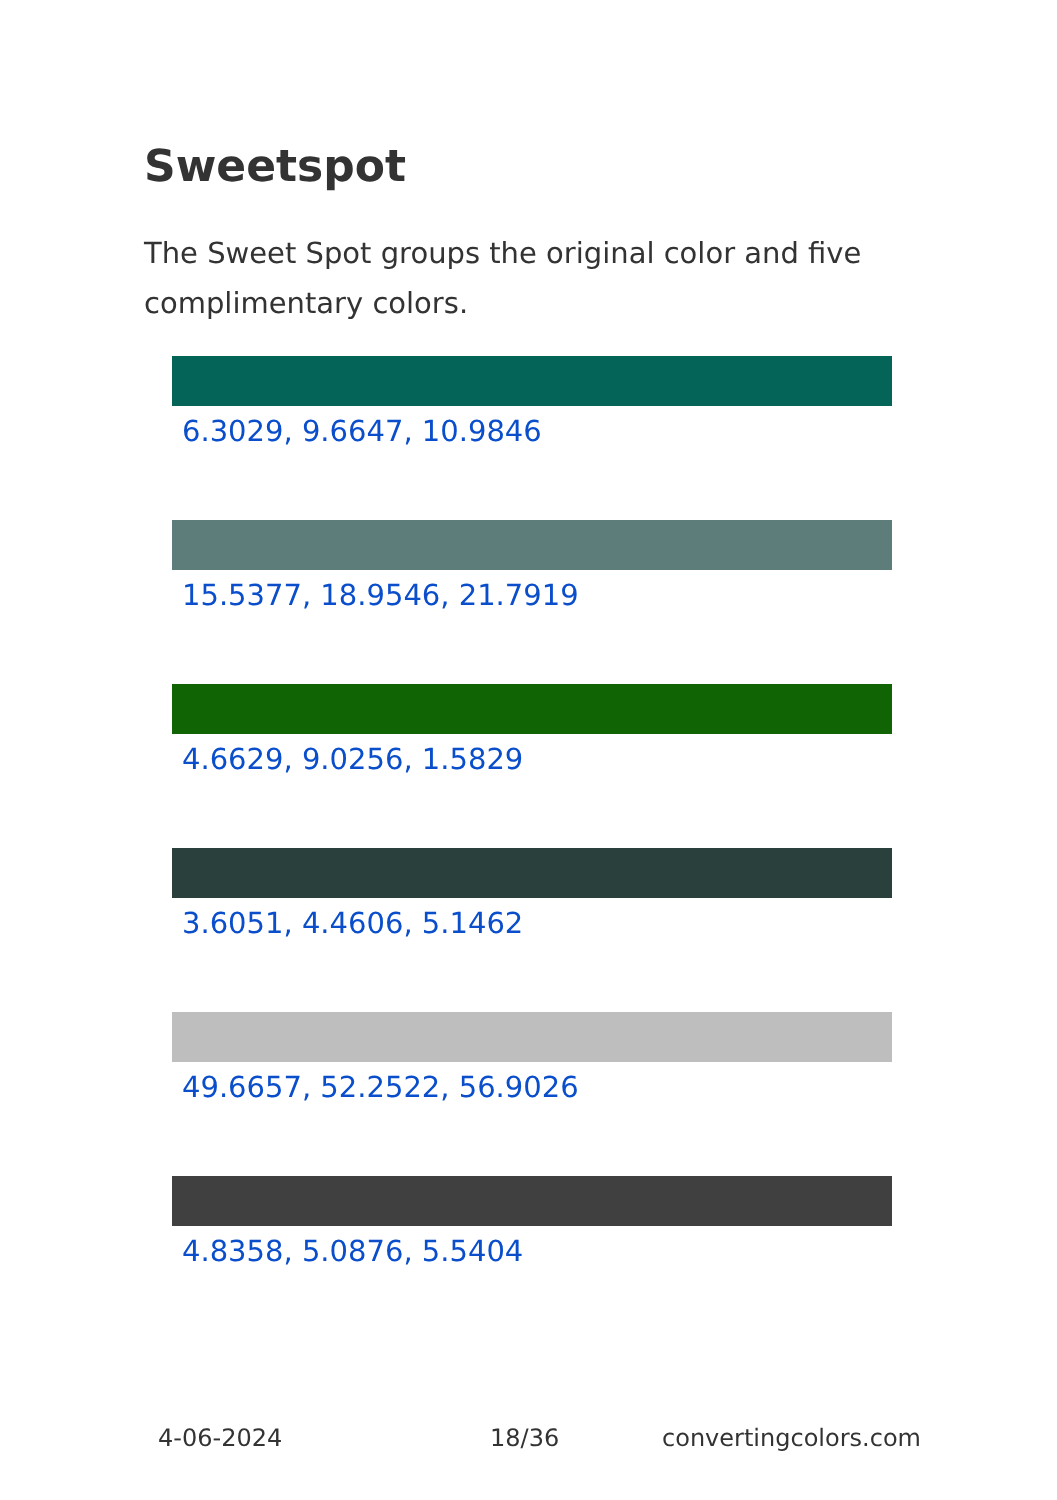Sweetspot
The Sweet Spot groups the original color and five complimentary colors.
6.3029, 9.6647, 10.9846
15.5377, 18.9546, 21.7919
4.6629, 9.0256, 1.5829
3.6051, 4.4606, 5.1462
49.6657, 52.2522, 56.9026
4.8358, 5.0876, 5.5404
4-06-2024 18/36 convertingcolors.com